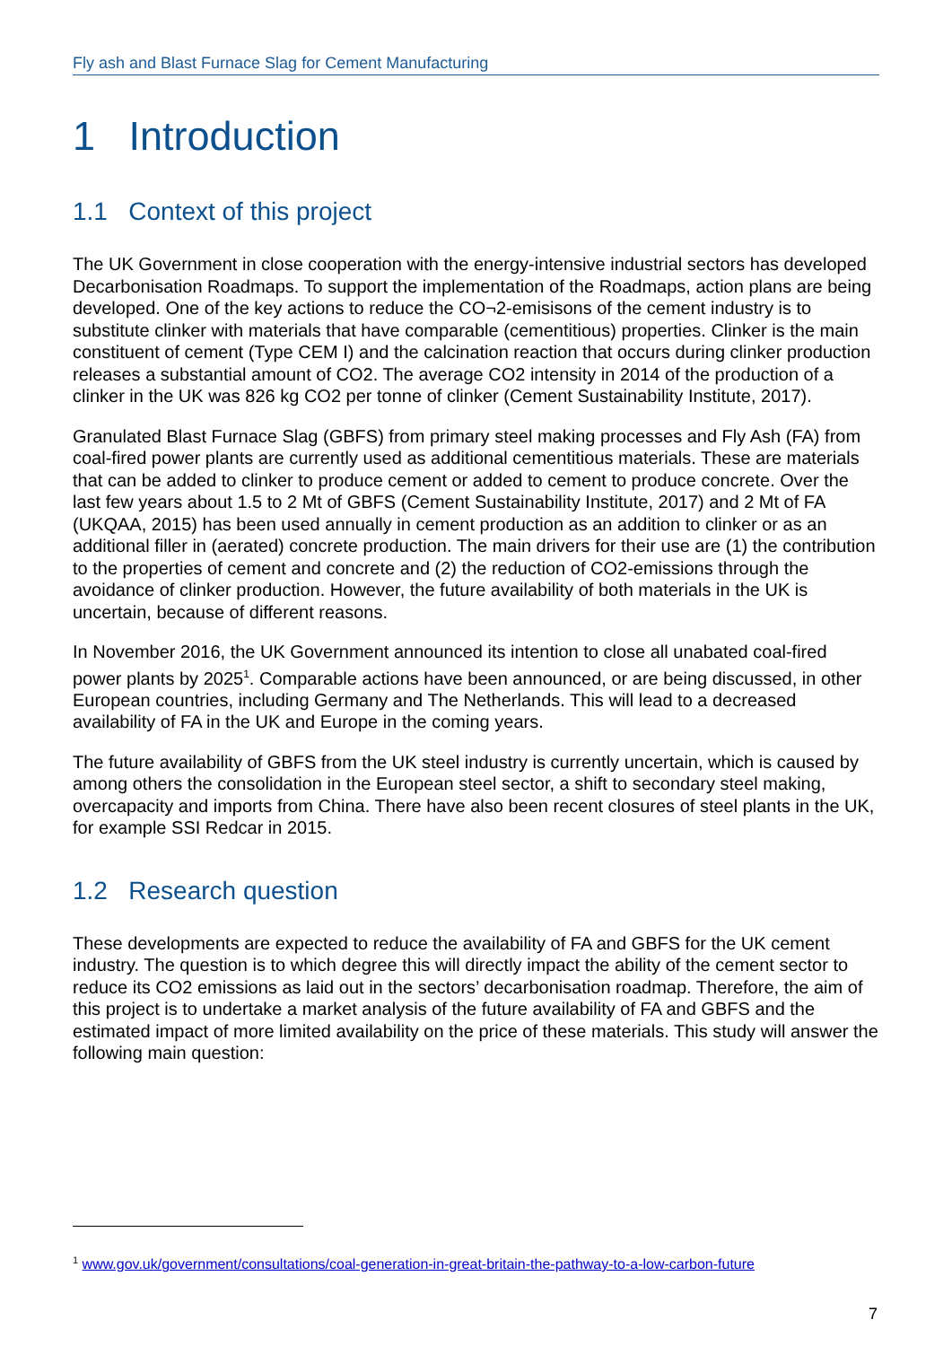Fly ash and Blast Furnace Slag for Cement Manufacturing
1 Introduction
1.1 Context of this project
The UK Government in close cooperation with the energy-intensive industrial sectors has developed Decarbonisation Roadmaps. To support the implementation of the Roadmaps, action plans are being developed. One of the key actions to reduce the CO¬2-emisisons of the cement industry is to substitute clinker with materials that have comparable (cementitious) properties. Clinker is the main constituent of cement (Type CEM I) and the calcination reaction that occurs during clinker production releases a substantial amount of CO2. The average CO2 intensity in 2014 of the production of a clinker in the UK was 826 kg CO2 per tonne of clinker (Cement Sustainability Institute, 2017).
Granulated Blast Furnace Slag (GBFS) from primary steel making processes and Fly Ash (FA) from coal-fired power plants are currently used as additional cementitious materials. These are materials that can be added to clinker to produce cement or added to cement to produce concrete. Over the last few years about 1.5 to 2 Mt of GBFS (Cement Sustainability Institute, 2017) and 2 Mt of FA (UKQAA, 2015) has been used annually in cement production as an addition to clinker or as an additional filler in (aerated) concrete production. The main drivers for their use are (1) the contribution to the properties of cement and concrete and (2) the reduction of CO2-emissions through the avoidance of clinker production. However, the future availability of both materials in the UK is uncertain, because of different reasons.
In November 2016, the UK Government announced its intention to close all unabated coal-fired power plants by 2025<sup>1</sup>. Comparable actions have been announced, or are being discussed, in other European countries, including Germany and The Netherlands. This will lead to a decreased availability of FA in the UK and Europe in the coming years.
The future availability of GBFS from the UK steel industry is currently uncertain, which is caused by among others the consolidation in the European steel sector, a shift to secondary steel making, overcapacity and imports from China. There have also been recent closures of steel plants in the UK, for example SSI Redcar in 2015.
1.2 Research question
These developments are expected to reduce the availability of FA and GBFS for the UK cement industry. The question is to which degree this will directly impact the ability of the cement sector to reduce its CO2 emissions as laid out in the sectors’ decarbonisation roadmap. Therefore, the aim of this project is to undertake a market analysis of the future availability of FA and GBFS and the estimated impact of more limited availability on the price of these materials. This study will answer the following main question:
<sup>1</sup> www.gov.uk/government/consultations/coal-generation-in-great-britain-the-pathway-to-a-low-carbon-future
7